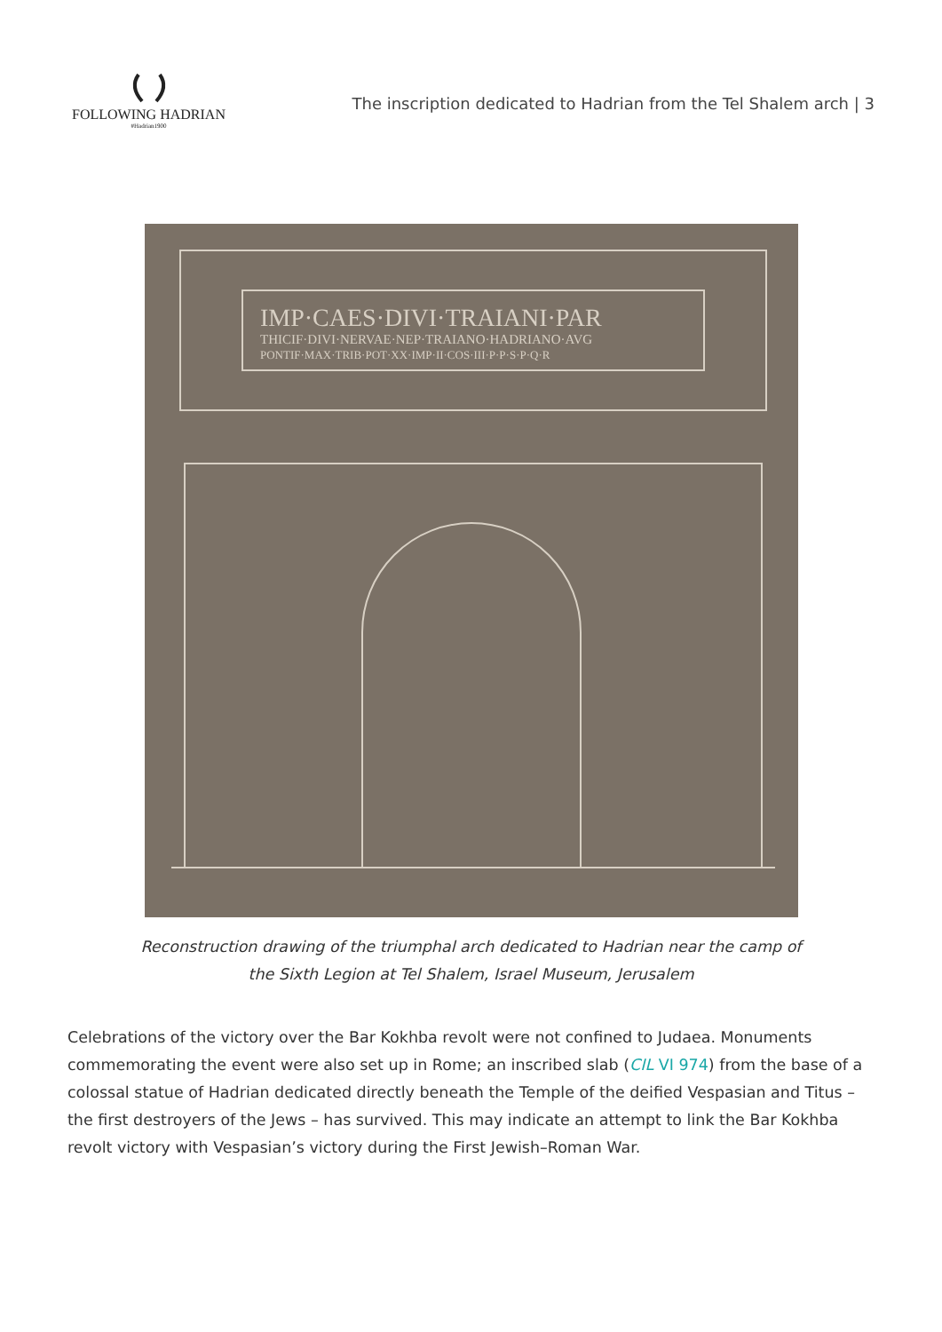FOLLOWING HADRIAN
#Hadrian1900
The inscription dedicated to Hadrian from the Tel Shalem arch | 3
IMP·CAES·DIVI·TRAIANI·PAR
THICIF·DIVI·NERVAE·NEP·TRAIANO·HADRIANO·AVG
PONTIF·MAX·TRIB·POT·XX·IMP·II·COS·III·P·P·S·P·Q·R
Reconstruction drawing of the triumphal arch dedicated to Hadrian near the camp of the Sixth Legion at Tel Shalem, Israel Museum, Jerusalem
Celebrations of the victory over the Bar Kokhba revolt were not confined to Judaea. Monuments commemorating the event were also set up in Rome; an inscribed slab (CIL VI 974) from the base of a colossal statue of Hadrian dedicated directly beneath the Temple of the deified Vespasian and Titus – the first destroyers of the Jews – has survived. This may indicate an attempt to link the Bar Kokhba revolt victory with Vespasian’s victory during the First Jewish–Roman War.